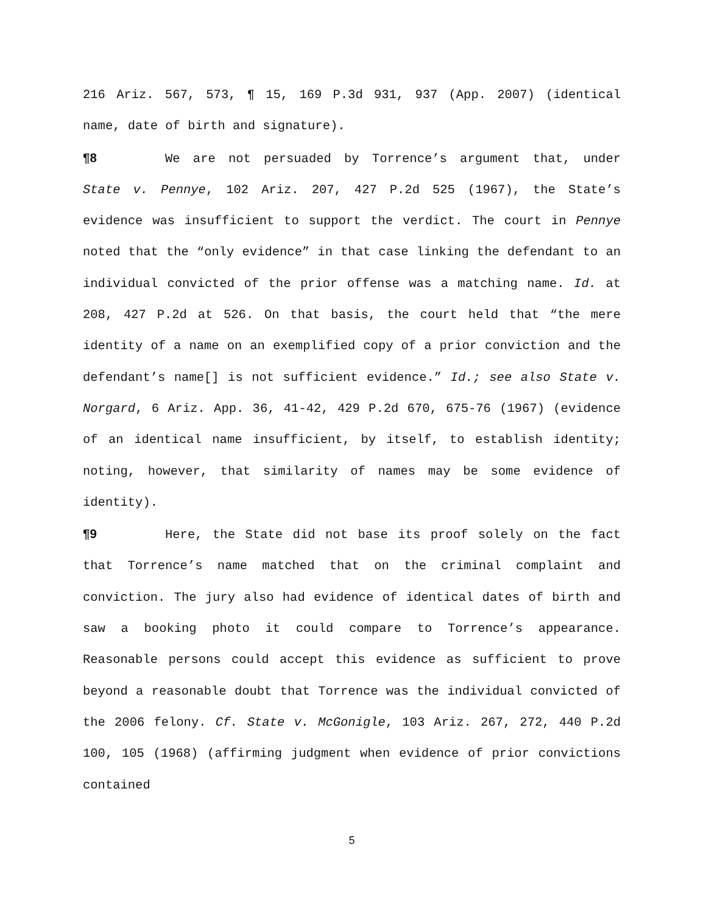216 Ariz. 567, 573, ¶ 15, 169 P.3d 931, 937 (App. 2007) (identical name, date of birth and signature).
¶8 We are not persuaded by Torrence’s argument that, under State v. Pennye, 102 Ariz. 207, 427 P.2d 525 (1967), the State’s evidence was insufficient to support the verdict. The court in Pennye noted that the “only evidence” in that case linking the defendant to an individual convicted of the prior offense was a matching name. Id. at 208, 427 P.2d at 526. On that basis, the court held that “the mere identity of a name on an exemplified copy of a prior conviction and the defendant’s name[] is not sufficient evidence.” Id.; see also State v. Norgard, 6 Ariz. App. 36, 41-42, 429 P.2d 670, 675-76 (1967) (evidence of an identical name insufficient, by itself, to establish identity; noting, however, that similarity of names may be some evidence of identity).
¶9 Here, the State did not base its proof solely on the fact that Torrence’s name matched that on the criminal complaint and conviction. The jury also had evidence of identical dates of birth and saw a booking photo it could compare to Torrence’s appearance. Reasonable persons could accept this evidence as sufficient to prove beyond a reasonable doubt that Torrence was the individual convicted of the 2006 felony. Cf. State v. McGonigle, 103 Ariz. 267, 272, 440 P.2d 100, 105 (1968) (affirming judgment when evidence of prior convictions contained
5